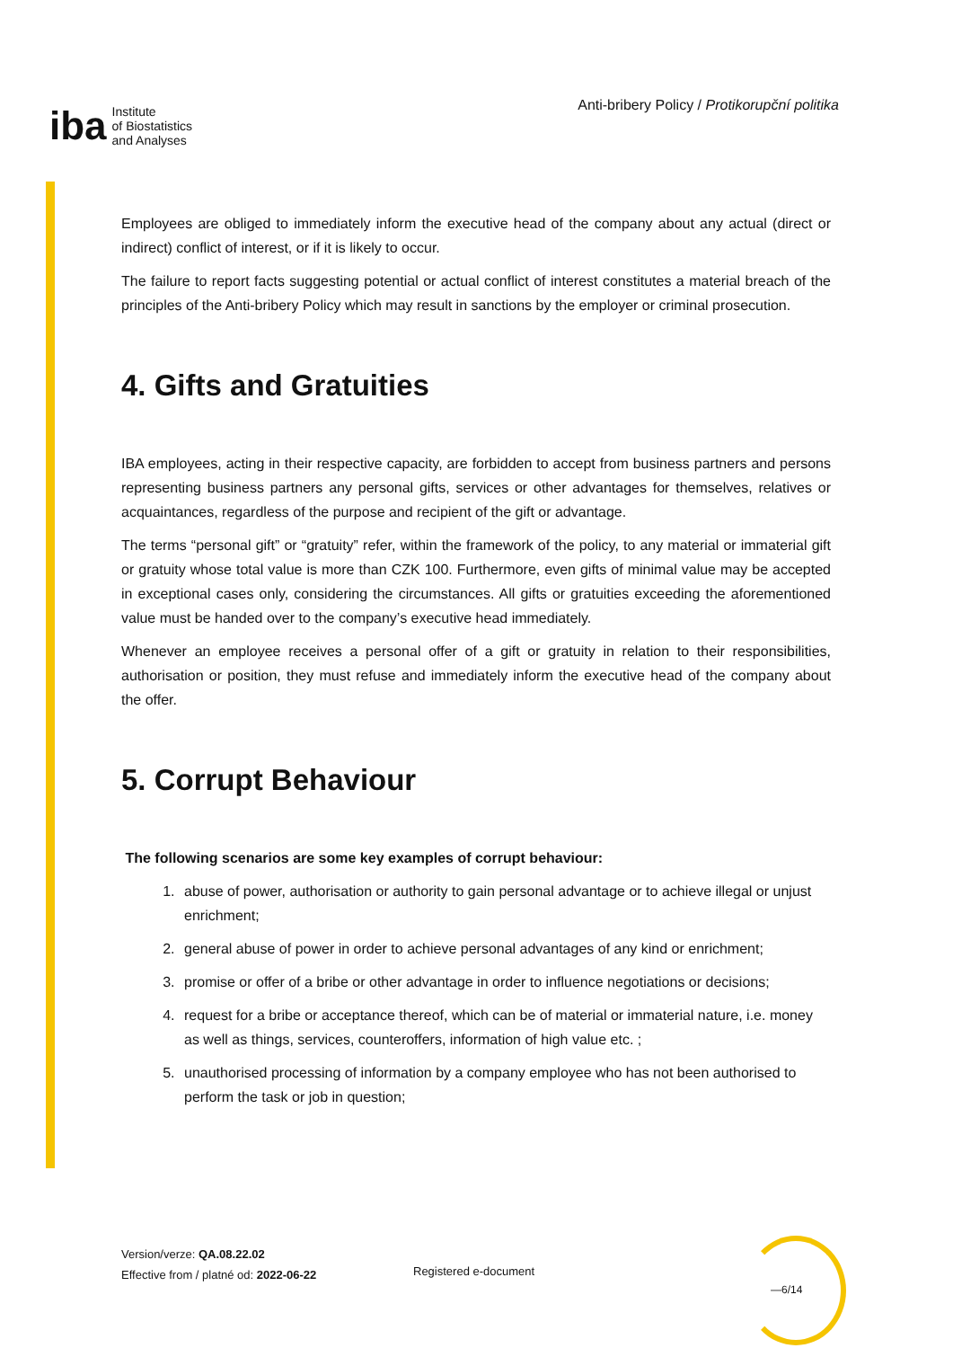iba Institute
of Biostatistics
and Analyses
Anti-bribery Policy / Protikorupční politika
Employees are obliged to immediately inform the executive head of the company about any actual (direct or indirect) conflict of interest, or if it is likely to occur.
The failure to report facts suggesting potential or actual conflict of interest constitutes a material breach of the principles of the Anti-bribery Policy which may result in sanctions by the employer or criminal prosecution.
4. Gifts and Gratuities
IBA employees, acting in their respective capacity, are forbidden to accept from business partners and persons representing business partners any personal gifts, services or other advantages for themselves, relatives or acquaintances, regardless of the purpose and recipient of the gift or advantage.
The terms “personal gift” or “gratuity” refer, within the framework of the policy, to any material or immaterial gift or gratuity whose total value is more than CZK 100. Furthermore, even gifts of minimal value may be accepted in exceptional cases only, considering the circumstances. All gifts or gratuities exceeding the aforementioned value must be handed over to the company’s executive head immediately.
Whenever an employee receives a personal offer of a gift or gratuity in relation to their responsibilities, authorisation or position, they must refuse and immediately inform the executive head of the company about the offer.
5. Corrupt Behaviour
The following scenarios are some key examples of corrupt behaviour:
1. abuse of power, authorisation or authority to gain personal advantage or to achieve illegal or unjust enrichment;
2. general abuse of power in order to achieve personal advantages of any kind or enrichment;
3. promise or offer of a bribe or other advantage in order to influence negotiations or decisions;
4. request for a bribe or acceptance thereof, which can be of material or immaterial nature, i.e. money as well as things, services, counteroffers, information of high value etc. ;
5. unauthorised processing of information by a company employee who has not been authorised to perform the task or job in question;
Version/verze: QA.08.22.02
Effective from / platné od: 2022-06-22
Registered e-document
—6/14